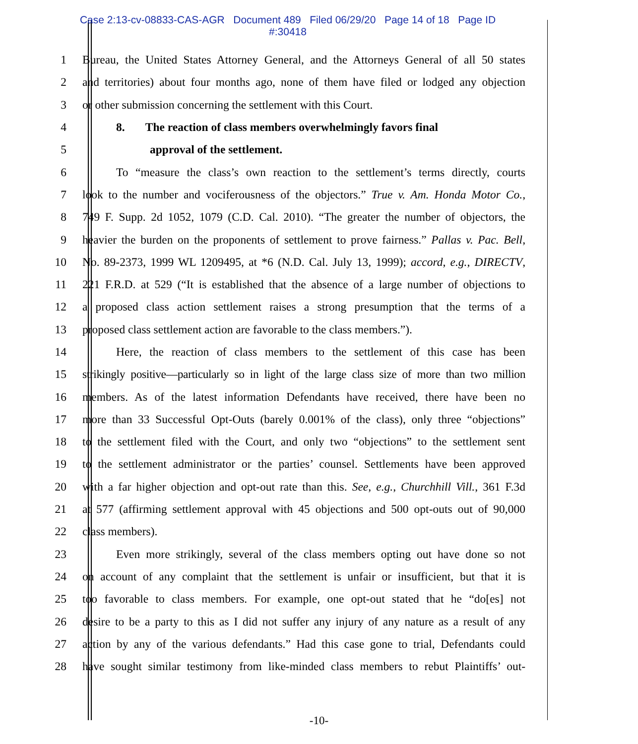Case 2:13-cv-08833-CAS-AGR Document 489 Filed 06/29/20 Page 14 of 18 Page ID
#:30418
1 Bureau, the United States Attorney General, and the Attorneys General of all 50 states
2 and territories) about four months ago, none of them have filed or lodged any objection
3 or other submission concerning the settlement with this Court.
4 8. The reaction of class members overwhelmingly favors final
5 approval of the settlement.
6 To “measure the class’s own reaction to the settlement’s terms directly, courts
7 look to the number and vociferousness of the objectors.” True v. Am. Honda Motor Co.,
8 749 F. Supp. 2d 1052, 1079 (C.D. Cal. 2010). “The greater the number of objectors, the
9 heavier the burden on the proponents of settlement to prove fairness.” Pallas v. Pac. Bell,
10 No. 89-2373, 1999 WL 1209495, at *6 (N.D. Cal. July 13, 1999); accord, e.g., DIRECTV,
11 221 F.R.D. at 529 (“It is established that the absence of a large number of objections to
12 a proposed class action settlement raises a strong presumption that the terms of a
13 proposed class settlement action are favorable to the class members.”).
14 Here, the reaction of class members to the settlement of this case has been
15 strikingly positive—particularly so in light of the large class size of more than two million
16 members. As of the latest information Defendants have received, there have been no
17 more than 33 Successful Opt-Outs (barely 0.001% of the class), only three “objections”
18 to the settlement filed with the Court, and only two “objections” to the settlement sent
19 to the settlement administrator or the parties’ counsel. Settlements have been approved
20 with a far higher objection and opt-out rate than this. See, e.g., Churchhill Vill., 361 F.3d
21 at 577 (affirming settlement approval with 45 objections and 500 opt-outs out of 90,000
22 class members).
23 Even more strikingly, several of the class members opting out have done so not
24 on account of any complaint that the settlement is unfair or insufficient, but that it is
25 too favorable to class members. For example, one opt-out stated that he “do[es] not
26 desire to be a party to this as I did not suffer any injury of any nature as a result of any
27 action by any of the various defendants.” Had this case gone to trial, Defendants could
28 have sought similar testimony from like-minded class members to rebut Plaintiffs’ out-
-10-